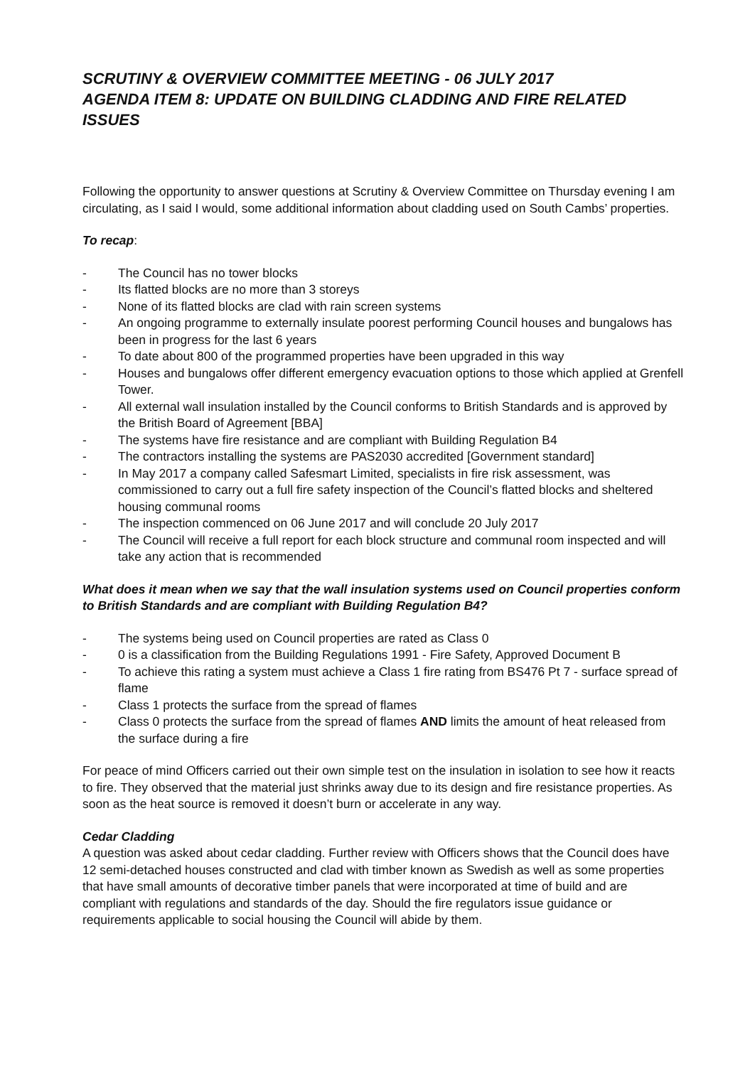SCRUTINY & OVERVIEW COMMITTEE MEETING - 06 JULY 2017
AGENDA ITEM 8: UPDATE ON BUILDING CLADDING AND FIRE RELATED ISSUES
Following the opportunity to answer questions at Scrutiny & Overview Committee on Thursday evening I am circulating, as I said I would, some additional information about cladding used on South Cambs’ properties.
To recap:
- The Council has no tower blocks
- Its flatted blocks are no more than 3 storeys
- None of its flatted blocks are clad with rain screen systems
- An ongoing programme to externally insulate poorest performing Council houses and bungalows has been in progress for the last 6 years
- To date about 800 of the programmed properties have been upgraded in this way
- Houses and bungalows offer different emergency evacuation options to those which applied at Grenfell Tower.
- All external wall insulation installed by the Council conforms to British Standards and is approved by the British Board of Agreement [BBA]
- The systems have fire resistance and are compliant with Building Regulation B4
- The contractors installing the systems are PAS2030 accredited [Government standard]
- In May 2017 a company called Safesmart Limited, specialists in fire risk assessment, was commissioned to carry out a full fire safety inspection of the Council’s flatted blocks and sheltered housing communal rooms
- The inspection commenced on 06 June 2017 and will conclude 20 July 2017
- The Council will receive a full report for each block structure and communal room inspected and will take any action that is recommended
What does it mean when we say that the wall insulation systems used on Council properties conform to British Standards and are compliant with Building Regulation B4?
- The systems being used on Council properties are rated as Class 0
- 0 is a classification from the Building Regulations 1991 - Fire Safety, Approved Document B
- To achieve this rating a system must achieve a Class 1 fire rating from BS476 Pt 7 - surface spread of flame
- Class 1 protects the surface from the spread of flames
- Class 0 protects the surface from the spread of flames AND limits the amount of heat released from the surface during a fire
For peace of mind Officers carried out their own simple test on the insulation in isolation to see how it reacts to fire. They observed that the material just shrinks away due to its design and fire resistance properties. As soon as the heat source is removed it doesn’t burn or accelerate in any way.
Cedar Cladding
A question was asked about cedar cladding. Further review with Officers shows that the Council does have 12 semi-detached houses constructed and clad with timber known as Swedish as well as some properties that have small amounts of decorative timber panels that were incorporated at time of build and are compliant with regulations and standards of the day. Should the fire regulators issue guidance or requirements applicable to social housing the Council will abide by them.